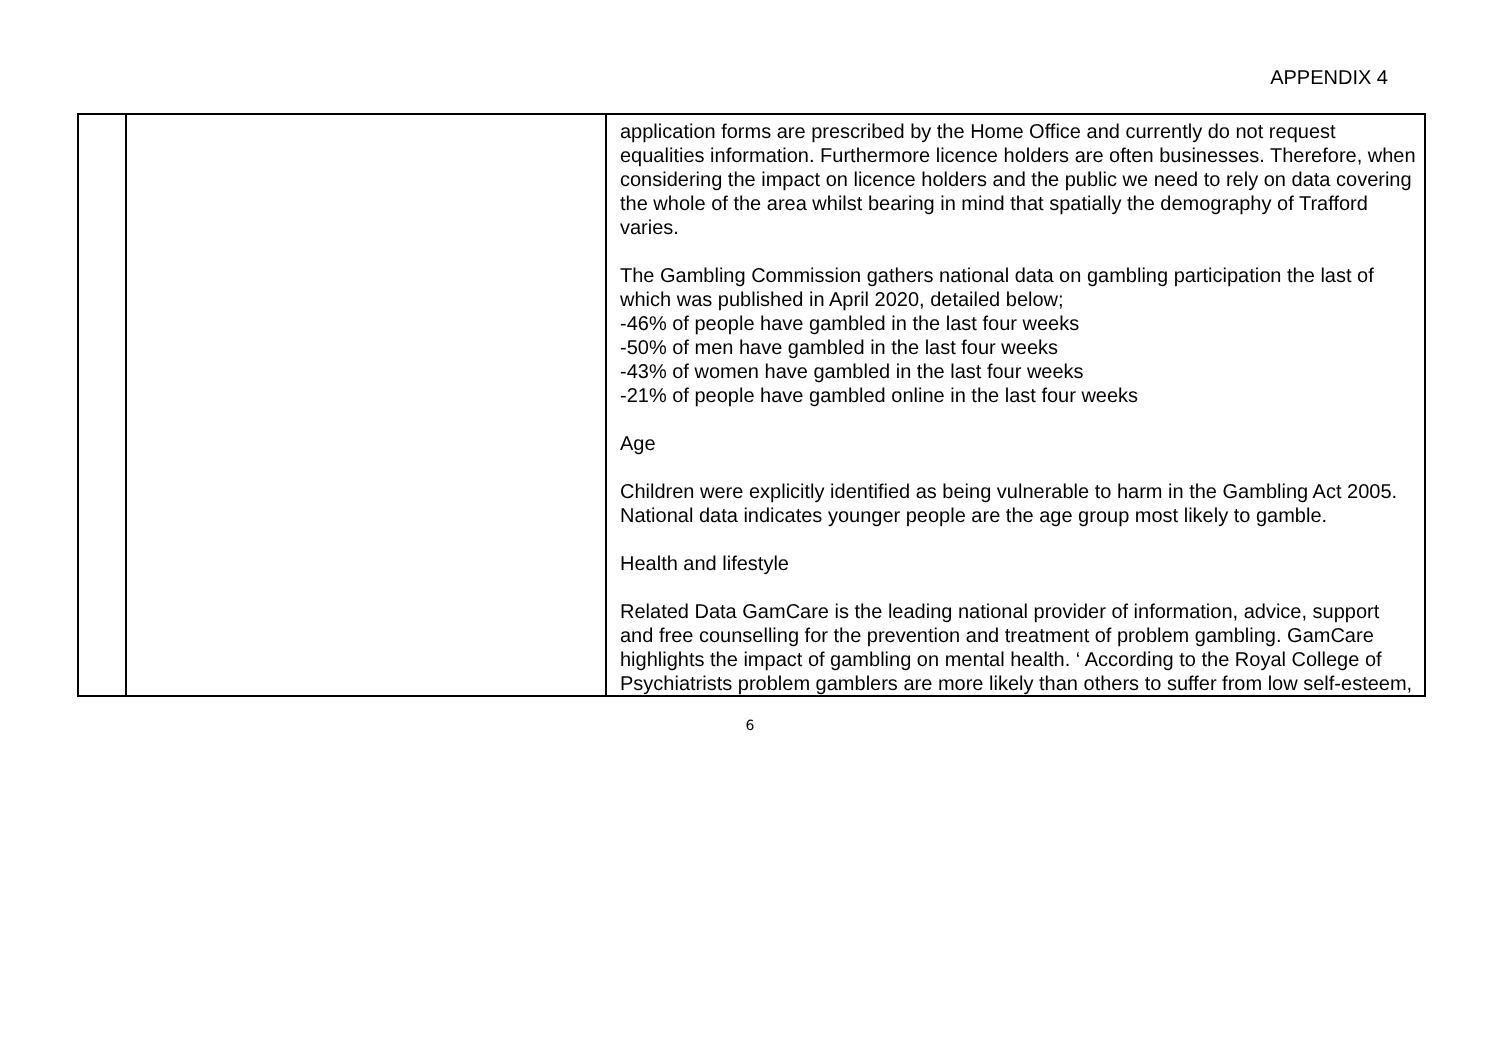APPENDIX 4
| | | application forms are prescribed by the Home Office and currently do not request equalities information. Furthermore licence holders are often businesses. Therefore, when considering the impact on licence holders and the public we need to rely on data covering the whole of the area whilst bearing in mind that spatially the demography of Trafford varies. The Gambling Commission gathers national data on gambling participation the last of which was published in April 2020, detailed below; -46% of people have gambled in the last four weeks -50% of men have gambled in the last four weeks -43% of women have gambled in the last four weeks -21% of people have gambled online in the last four weeks Age Children were explicitly identified as being vulnerable to harm in the Gambling Act 2005. National data indicates younger people are the age group most likely to gamble. Health and lifestyle Related Data GamCare is the leading national provider of information, advice, support and free counselling for the prevention and treatment of problem gambling. GamCare highlights the impact of gambling on mental health. ‘ According to the Royal College of Psychiatrists problem gamblers are more likely than others to suffer from low self-esteem, |
6